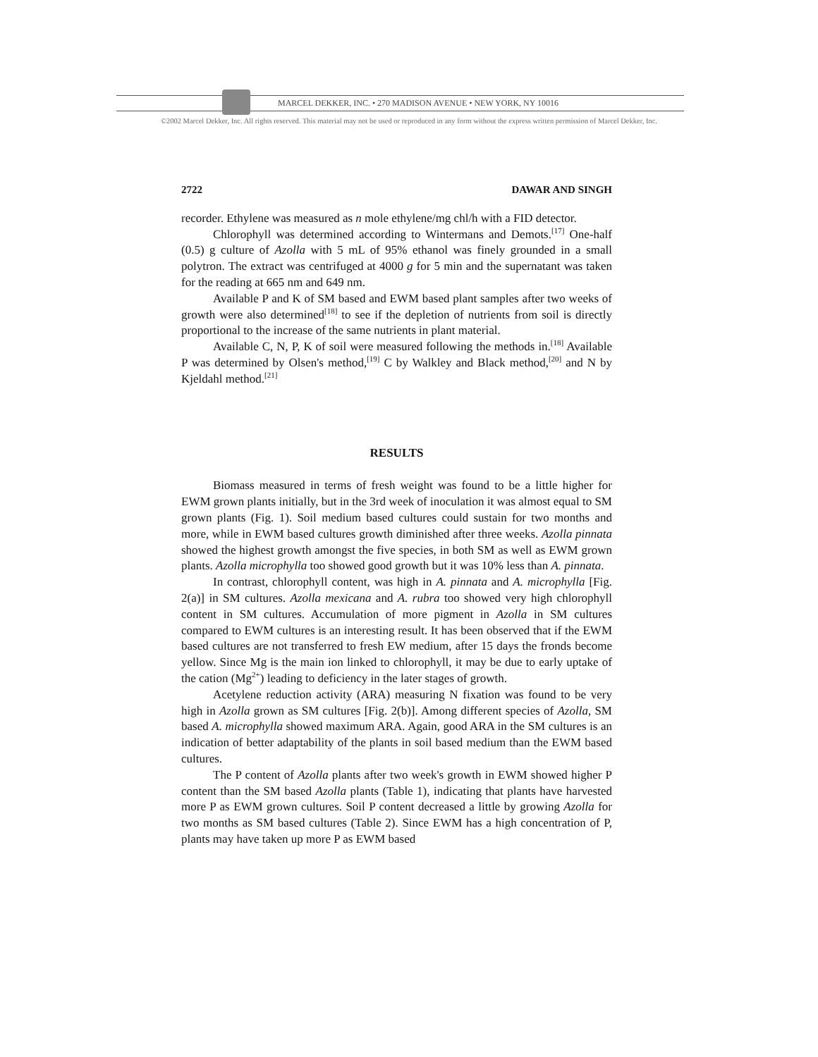MARCEL DEKKER, INC. • 270 MADISON AVENUE • NEW YORK, NY 10016
©2002 Marcel Dekker, Inc. All rights reserved. This material may not be used or reproduced in any form without the express written permission of Marcel Dekker, Inc.
2722 DAWAR AND SINGH
recorder. Ethylene was measured as n mole ethylene/mg chl/h with a FID detector.
Chlorophyll was determined according to Wintermans and Demots.<sup>[17]</sup> One-half (0.5) g culture of Azolla with 5 mL of 95% ethanol was finely grounded in a small polytron. The extract was centrifuged at 4000 g for 5 min and the supernatant was taken for the reading at 665 nm and 649 nm.
Available P and K of SM based and EWM based plant samples after two weeks of growth were also determined<sup>[18]</sup> to see if the depletion of nutrients from soil is directly proportional to the increase of the same nutrients in plant material.
Available C, N, P, K of soil were measured following the methods in.<sup>[18]</sup> Available P was determined by Olsen's method,<sup>[19]</sup> C by Walkley and Black method,<sup>[20]</sup> and N by Kjeldahl method.<sup>[21]</sup>
RESULTS
Biomass measured in terms of fresh weight was found to be a little higher for EWM grown plants initially, but in the 3rd week of inoculation it was almost equal to SM grown plants (Fig. 1). Soil medium based cultures could sustain for two months and more, while in EWM based cultures growth diminished after three weeks. Azolla pinnata showed the highest growth amongst the five species, in both SM as well as EWM grown plants. Azolla microphylla too showed good growth but it was 10% less than A. pinnata.
In contrast, chlorophyll content, was high in A. pinnata and A. microphylla [Fig. 2(a)] in SM cultures. Azolla mexicana and A. rubra too showed very high chlorophyll content in SM cultures. Accumulation of more pigment in Azolla in SM cultures compared to EWM cultures is an interesting result. It has been observed that if the EWM based cultures are not transferred to fresh EW medium, after 15 days the fronds become yellow. Since Mg is the main ion linked to chlorophyll, it may be due to early uptake of the cation (Mg<sup>2+</sup>) leading to deficiency in the later stages of growth.
Acetylene reduction activity (ARA) measuring N fixation was found to be very high in Azolla grown as SM cultures [Fig. 2(b)]. Among different species of Azolla, SM based A. microphylla showed maximum ARA. Again, good ARA in the SM cultures is an indication of better adaptability of the plants in soil based medium than the EWM based cultures.
The P content of Azolla plants after two week's growth in EWM showed higher P content than the SM based Azolla plants (Table 1), indicating that plants have harvested more P as EWM grown cultures. Soil P content decreased a little by growing Azolla for two months as SM based cultures (Table 2). Since EWM has a high concentration of P, plants may have taken up more P as EWM based